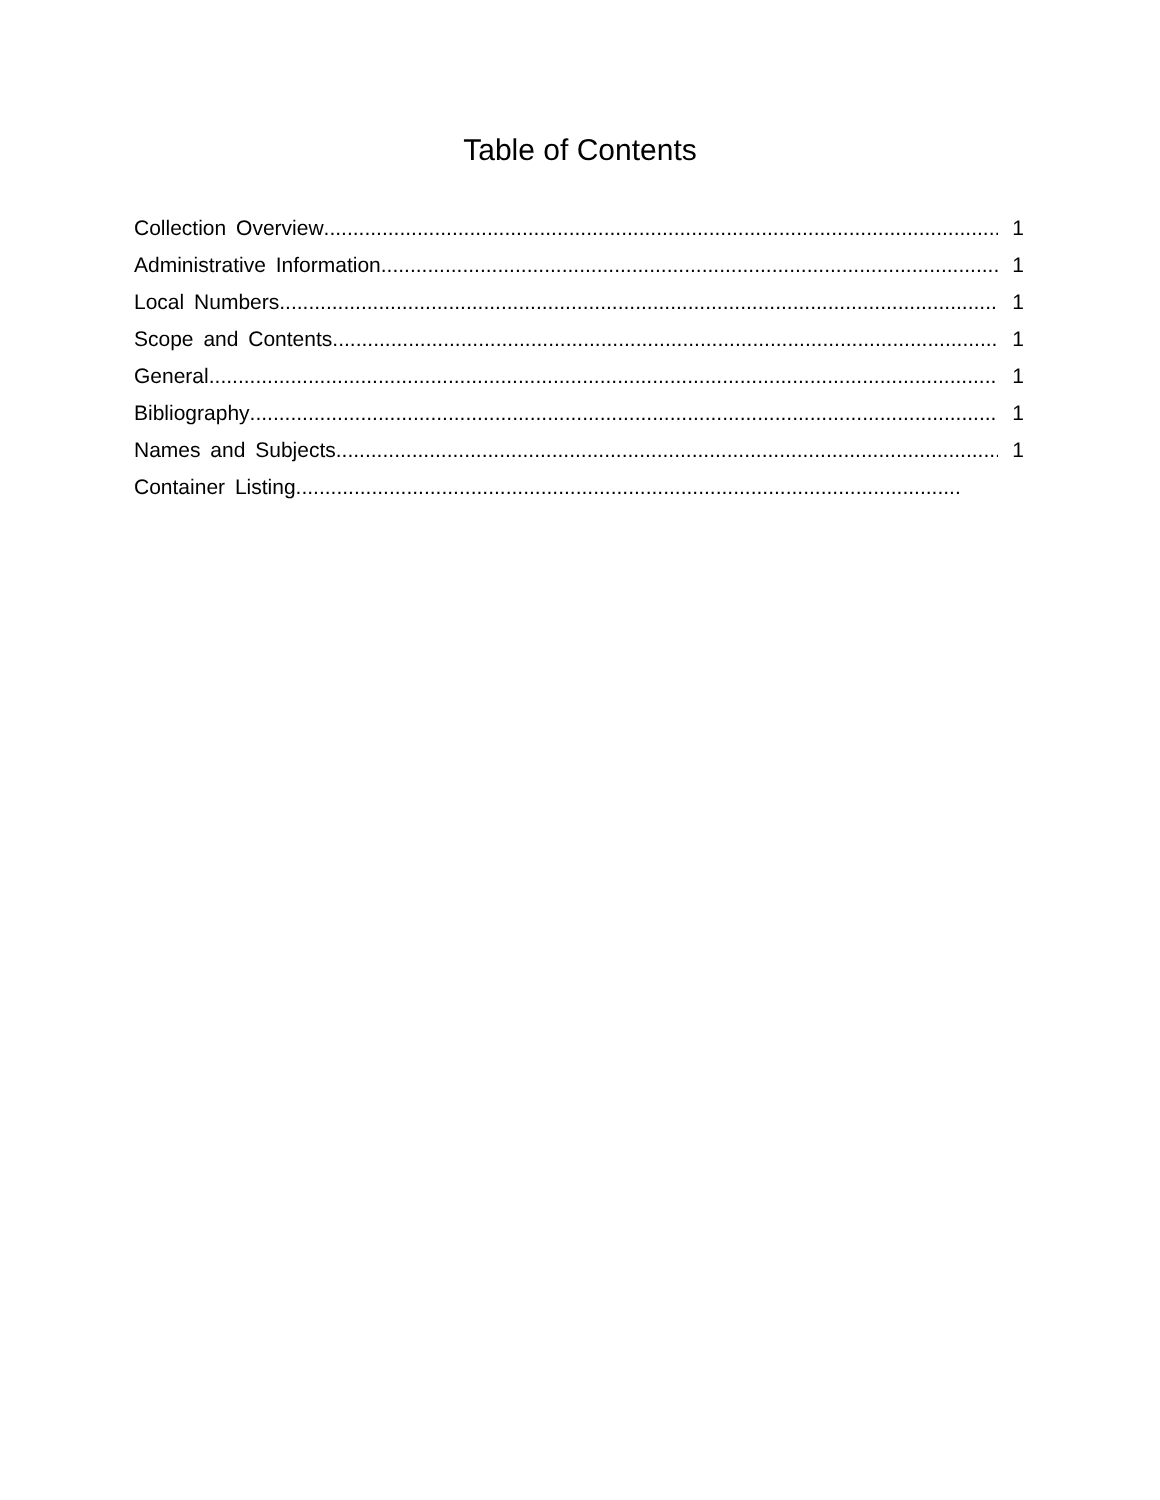Table of Contents
Collection Overview 1
Administrative Information 1
Local Numbers 1
Scope and Contents 1
General 1
Bibliography 1
Names and Subjects 1
Container Listing